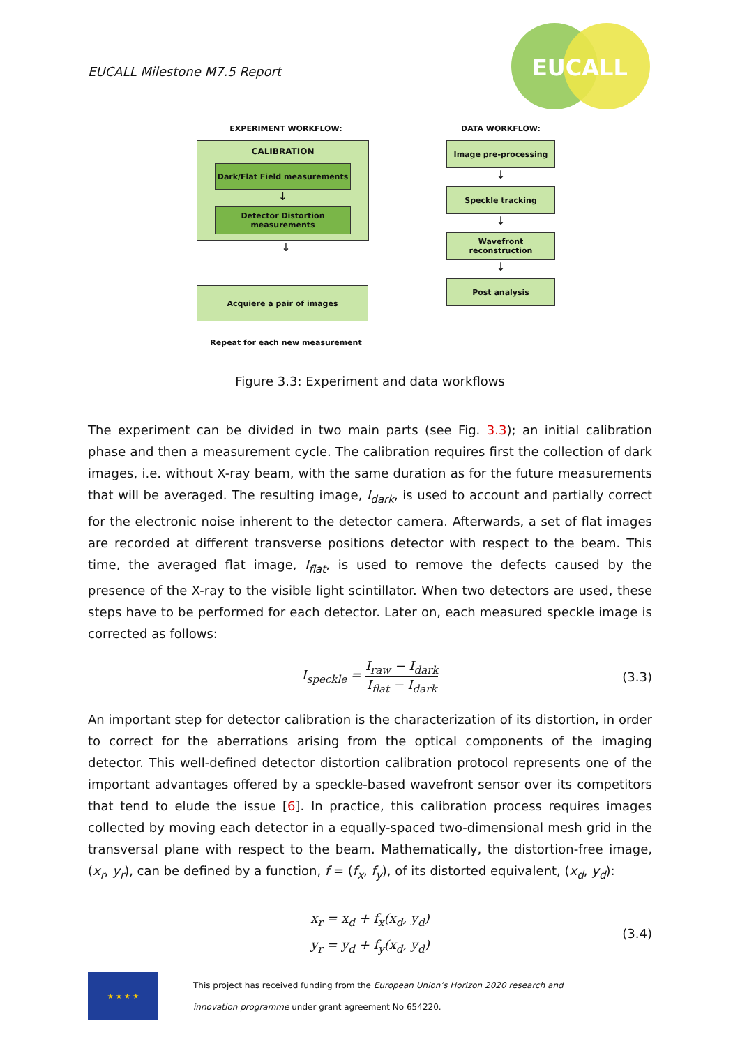EUCALL Milestone M7.5 Report
EUCALL
EXPERIMENT WORKFLOW:
CALIBRATION
Dark/Flat Field measurements
↓
Detector Distortion
measurements
↓
Acquiere a pair of images
Repeat for each new measurement
DATA WORKFLOW:
Image pre-processing
↓
Speckle tracking
↓
Wavefront reconstruction
↓
Post analysis
Figure 3.3: Experiment and data workflows
The experiment can be divided in two main parts (see Fig. 3.3); an initial calibration phase and then a measurement cycle. The calibration requires first the collection of dark images, i.e. without X-ray beam, with the same duration as for the future measurements that will be averaged. The resulting image, I<sub>dark</sub>, is used to account and partially correct for the electronic noise inherent to the detector camera. Afterwards, a set of flat images are recorded at different transverse positions detector with respect to the beam. This time, the averaged flat image, I<sub>flat</sub>, is used to remove the defects caused by the presence of the X-ray to the visible light scintillator. When two detectors are used, these steps have to be performed for each detector. Later on, each measured speckle image is corrected as follows:
I<sub>speckle</sub> = I<sub>raw</sub> − I<sub>dark</sub> I<sub>flat</sub> − I<sub>dark</sub> (3.3)
An important step for detector calibration is the characterization of its distortion, in order to correct for the aberrations arising from the optical components of the imaging detector. This well-defined detector distortion calibration protocol represents one of the important advantages offered by a speckle-based wavefront sensor over its competitors that tend to elude the issue [6]. In practice, this calibration process requires images collected by moving each detector in a equally-spaced two-dimensional mesh grid in the transversal plane with respect to the beam. Mathematically, the distortion-free image, (x<sub>r</sub>, y<sub>r</sub>), can be defined by a function, f = (f<sub>x</sub>, f<sub>y</sub>), of its distorted equivalent, (x<sub>d</sub>, y<sub>d</sub>):
x<sub>r</sub> = x<sub>d</sub> + f<sub>x</sub>(x<sub>d</sub>, y<sub>d</sub>)
y<sub>r</sub> = y<sub>d</sub> + f<sub>y</sub>(x<sub>d</sub>, y<sub>d</sub>)
(3.4)
★ ★ ★ ★
This project has received funding from the European Union’s Horizon 2020 research and
innovation programme under grant agreement No 654220.